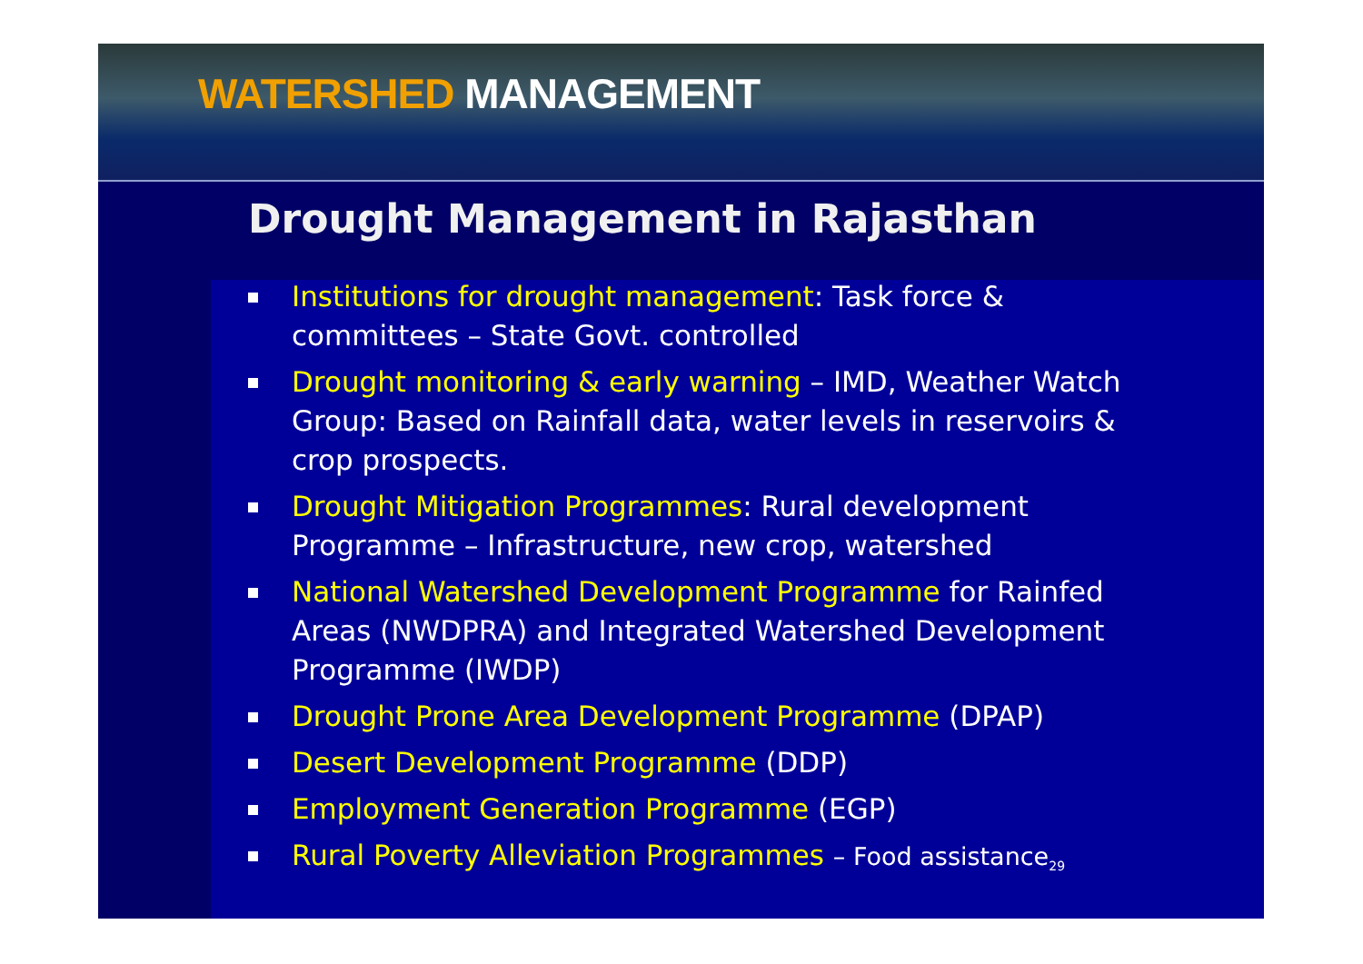WATERSHED MANAGEMENT
Drought Management in Rajasthan
Institutions for drought management: Task force & committees – State Govt. controlled
Drought monitoring & early warning – IMD, Weather Watch Group: Based on Rainfall data, water levels in reservoirs & crop prospects.
Drought Mitigation Programmes: Rural development Programme – Infrastructure, new crop, watershed
National Watershed Development Programme for Rainfed Areas (NWDPRA) and Integrated Watershed Development Programme (IWDP)
Drought Prone Area Development Programme (DPAP)
Desert Development Programme (DDP)
Employment Generation Programme (EGP)
Rural Poverty Alleviation Programmes – Food assistance<sub>29</sub>